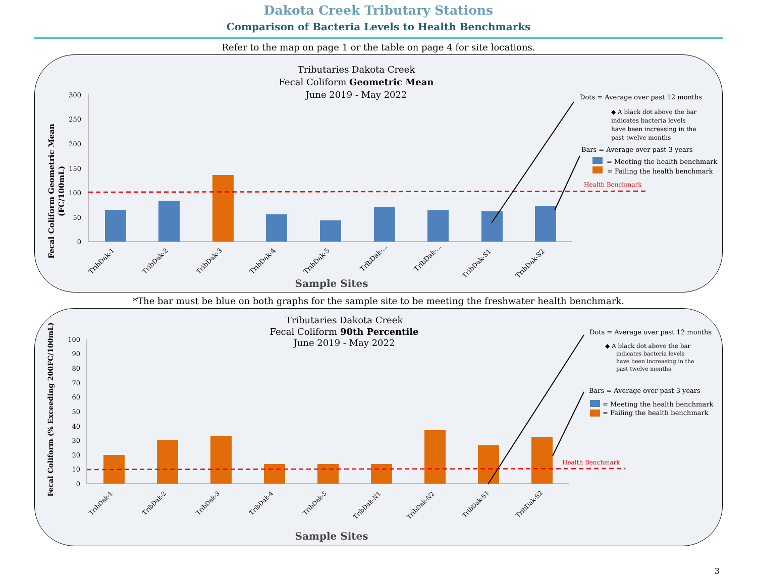Dakota Creek Tributary Stations
Comparison of Bacteria Levels to Health Benchmarks
Refer to the map on page 1 or the table on page 4 for site locations.
Tributaries Dakota Creek
Fecal Coliform Geometric Mean
June 2019 - May 2022
Fecal Coliform Geometric Mean
(FC/100mL)
300
250
200
150
100
50
0
Health Benchmark
Dots = Average over past 12 months
◆ A black dot above the bar
indicates bacteria levels
have been increasing in the
past twelve months
Bars = Average over past 3 years
= Meeting the health benchmark
= Failing the health benchmark
TribDak-1
TribDak-2
TribDak-3
TribDak-4
TribDak-5
TribDak-...
TribDak-...
TribDak-S1
TribDak-S2
Sample Sites
*The bar must be blue on both graphs for the sample site to be meeting the freshwater health benchmark.
Tributaries Dakota Creek
Fecal Coliform 90th Percentile
June 2019 - May 2022
Fecal Coliform (% Exceeding 200FC/100mL)
100
90
80
70
60
50
40
30
20
10
0
Health Benchmark
Dots = Average over past 12 months
◆ A black dot above the bar
indicates bacteria levels
have been increasing in the
past twelve months
Bars = Average over past 3 years
= Meeting the health benchmark
= Failing the health benchmark
TribDak-1
TribDak-2
TribDak-3
TribDak-4
TribDak-5
TribDak-N1
TribDak-N2
TribDak-S1
TribDak-S2
Sample Sites
3